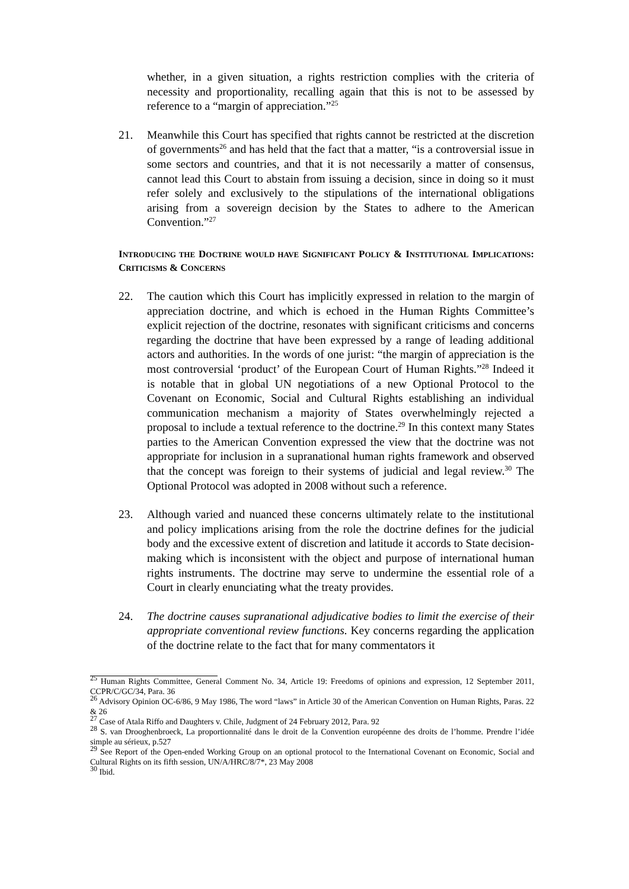whether, in a given situation, a rights restriction complies with the criteria of necessity and proportionality, recalling again that this is not to be assessed by reference to a “margin of appreciation.”<sup>25</sup>
21. Meanwhile this Court has specified that rights cannot be restricted at the discretion of governments<sup>26</sup> and has held that the fact that a matter, “is a controversial issue in some sectors and countries, and that it is not necessarily a matter of consensus, cannot lead this Court to abstain from issuing a decision, since in doing so it must refer solely and exclusively to the stipulations of the international obligations arising from a sovereign decision by the States to adhere to the American Convention.”<sup>27</sup>
INTRODUCING THE DOCTRINE WOULD HAVE SIGNIFICANT POLICY & INSTITUTIONAL IMPLICATIONS: CRITICISMS & CONCERNS
22. The caution which this Court has implicitly expressed in relation to the margin of appreciation doctrine, and which is echoed in the Human Rights Committee’s explicit rejection of the doctrine, resonates with significant criticisms and concerns regarding the doctrine that have been expressed by a range of leading additional actors and authorities. In the words of one jurist: “the margin of appreciation is the most controversial ‘product’ of the European Court of Human Rights.”<sup>28</sup> Indeed it is notable that in global UN negotiations of a new Optional Protocol to the Covenant on Economic, Social and Cultural Rights establishing an individual communication mechanism a majority of States overwhelmingly rejected a proposal to include a textual reference to the doctrine.<sup>29</sup> In this context many States parties to the American Convention expressed the view that the doctrine was not appropriate for inclusion in a supranational human rights framework and observed that the concept was foreign to their systems of judicial and legal review.<sup>30</sup> The Optional Protocol was adopted in 2008 without such a reference.
23. Although varied and nuanced these concerns ultimately relate to the institutional and policy implications arising from the role the doctrine defines for the judicial body and the excessive extent of discretion and latitude it accords to State decision-making which is inconsistent with the object and purpose of international human rights instruments. The doctrine may serve to undermine the essential role of a Court in clearly enunciating what the treaty provides.
24. The doctrine causes supranational adjudicative bodies to limit the exercise of their appropriate conventional review functions. Key concerns regarding the application of the doctrine relate to the fact that for many commentators it
<sup>25</sup> Human Rights Committee, General Comment No. 34, Article 19: Freedoms of opinions and expression, 12 September 2011, CCPR/C/GC/34, Para. 36
<sup>26</sup> Advisory Opinion OC-6/86, 9 May 1986, The word “laws” in Article 30 of the American Convention on Human Rights, Paras. 22 & 26
<sup>27</sup> Case of Atala Riffo and Daughters v. Chile, Judgment of 24 February 2012, Para. 92
<sup>28</sup> S. van Drooghenbroeck, La proportionnalité dans le droit de la Convention européenne des droits de l’homme. Prendre l’idée simple au sérieux, p.527
<sup>29</sup> See Report of the Open-ended Working Group on an optional protocol to the International Covenant on Economic, Social and Cultural Rights on its fifth session, UN/A/HRC/8/7*, 23 May 2008
<sup>30</sup> Ibid.